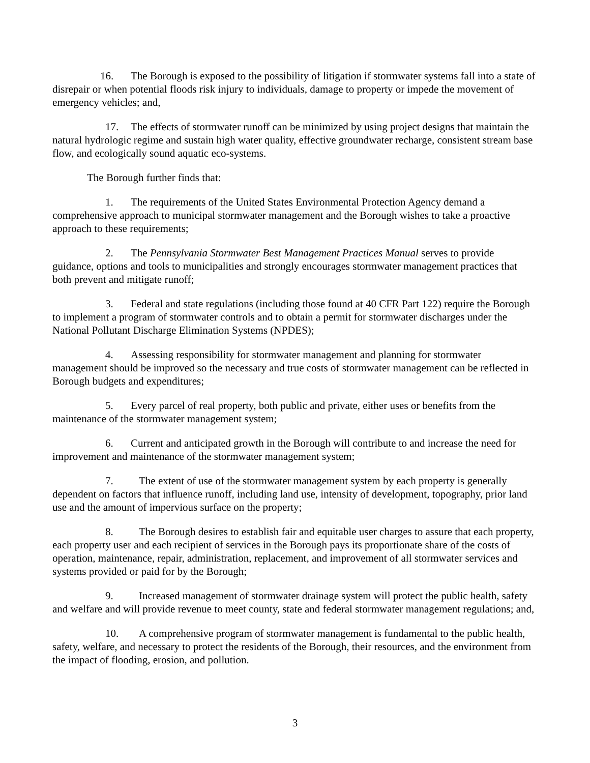16. The Borough is exposed to the possibility of litigation if stormwater systems fall into a state of disrepair or when potential floods risk injury to individuals, damage to property or impede the movement of emergency vehicles; and,
17. The effects of stormwater runoff can be minimized by using project designs that maintain the natural hydrologic regime and sustain high water quality, effective groundwater recharge, consistent stream base flow, and ecologically sound aquatic eco-systems.
The Borough further finds that:
1. The requirements of the United States Environmental Protection Agency demand a comprehensive approach to municipal stormwater management and the Borough wishes to take a proactive approach to these requirements;
2. The Pennsylvania Stormwater Best Management Practices Manual serves to provide guidance, options and tools to municipalities and strongly encourages stormwater management practices that both prevent and mitigate runoff;
3. Federal and state regulations (including those found at 40 CFR Part 122) require the Borough to implement a program of stormwater controls and to obtain a permit for stormwater discharges under the National Pollutant Discharge Elimination Systems (NPDES);
4. Assessing responsibility for stormwater management and planning for stormwater management should be improved so the necessary and true costs of stormwater management can be reflected in Borough budgets and expenditures;
5. Every parcel of real property, both public and private, either uses or benefits from the maintenance of the stormwater management system;
6. Current and anticipated growth in the Borough will contribute to and increase the need for improvement and maintenance of the stormwater management system;
7. The extent of use of the stormwater management system by each property is generally dependent on factors that influence runoff, including land use, intensity of development, topography, prior land use and the amount of impervious surface on the property;
8. The Borough desires to establish fair and equitable user charges to assure that each property, each property user and each recipient of services in the Borough pays its proportionate share of the costs of operation, maintenance, repair, administration, replacement, and improvement of all stormwater services and systems provided or paid for by the Borough;
9. Increased management of stormwater drainage system will protect the public health, safety and welfare and will provide revenue to meet county, state and federal stormwater management regulations; and,
10. A comprehensive program of stormwater management is fundamental to the public health, safety, welfare, and necessary to protect the residents of the Borough, their resources, and the environment from the impact of flooding, erosion, and pollution.
3